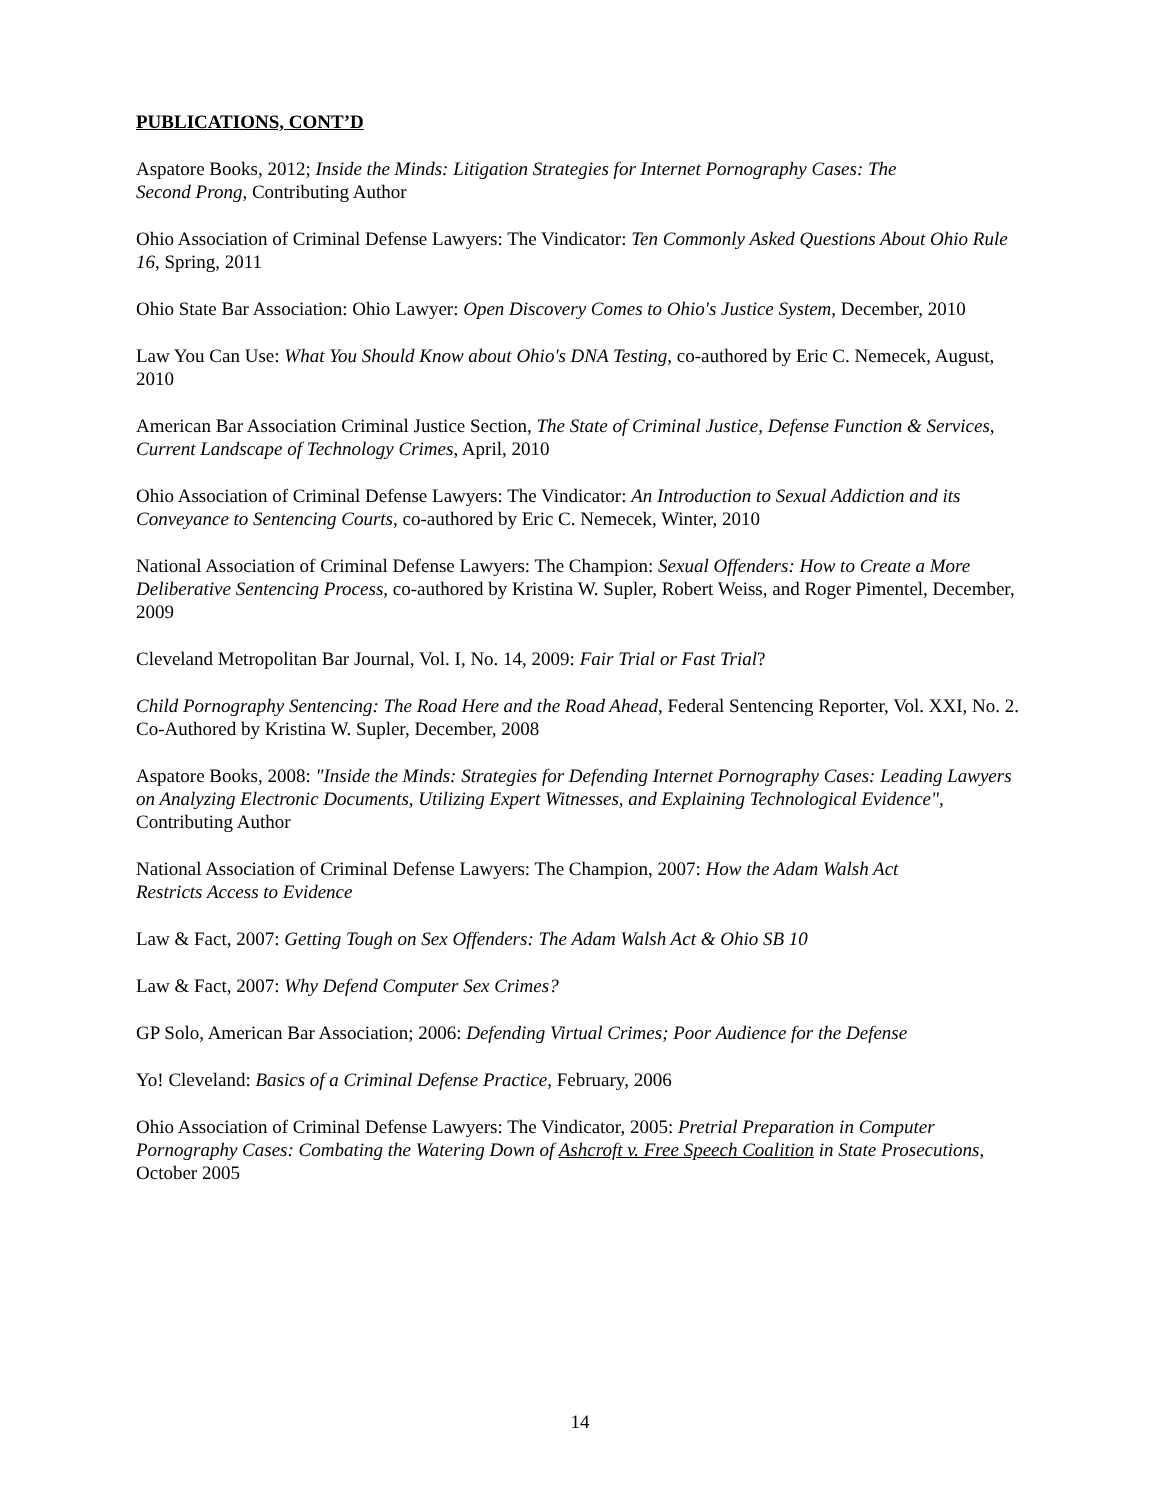PUBLICATIONS, CONT’D
Aspatore Books, 2012; Inside the Minds: Litigation Strategies for Internet Pornography Cases: The
Second Prong, Contributing Author
Ohio Association of Criminal Defense Lawyers: The Vindicator: Ten Commonly Asked Questions About Ohio Rule 16, Spring, 2011
Ohio State Bar Association: Ohio Lawyer: Open Discovery Comes to Ohio's Justice System, December, 2010
Law You Can Use: What You Should Know about Ohio's DNA Testing, co-authored by Eric C. Nemecek, August, 2010
American Bar Association Criminal Justice Section, The State of Criminal Justice, Defense Function & Services, Current Landscape of Technology Crimes, April, 2010
Ohio Association of Criminal Defense Lawyers: The Vindicator: An Introduction to Sexual Addiction and its Conveyance to Sentencing Courts, co-authored by Eric C. Nemecek, Winter, 2010
National Association of Criminal Defense Lawyers: The Champion: Sexual Offenders: How to Create a More Deliberative Sentencing Process, co-authored by Kristina W. Supler, Robert Weiss, and Roger Pimentel, December, 2009
Cleveland Metropolitan Bar Journal, Vol. I, No. 14, 2009: Fair Trial or Fast Trial?
Child Pornography Sentencing: The Road Here and the Road Ahead, Federal Sentencing Reporter, Vol. XXI, No. 2. Co-Authored by Kristina W. Supler, December, 2008
Aspatore Books, 2008: "Inside the Minds: Strategies for Defending Internet Pornography Cases: Leading Lawyers on Analyzing Electronic Documents, Utilizing Expert Witnesses, and Explaining Technological Evidence", Contributing Author
National Association of Criminal Defense Lawyers: The Champion, 2007: How the Adam Walsh Act
Restricts Access to Evidence
Law & Fact, 2007: Getting Tough on Sex Offenders: The Adam Walsh Act & Ohio SB 10
Law & Fact, 2007: Why Defend Computer Sex Crimes?
GP Solo, American Bar Association; 2006: Defending Virtual Crimes; Poor Audience for the Defense
Yo! Cleveland: Basics of a Criminal Defense Practice, February, 2006
Ohio Association of Criminal Defense Lawyers: The Vindicator, 2005: Pretrial Preparation in Computer Pornography Cases: Combating the Watering Down of Ashcroft v. Free Speech Coalition in State Prosecutions, October 2005
14